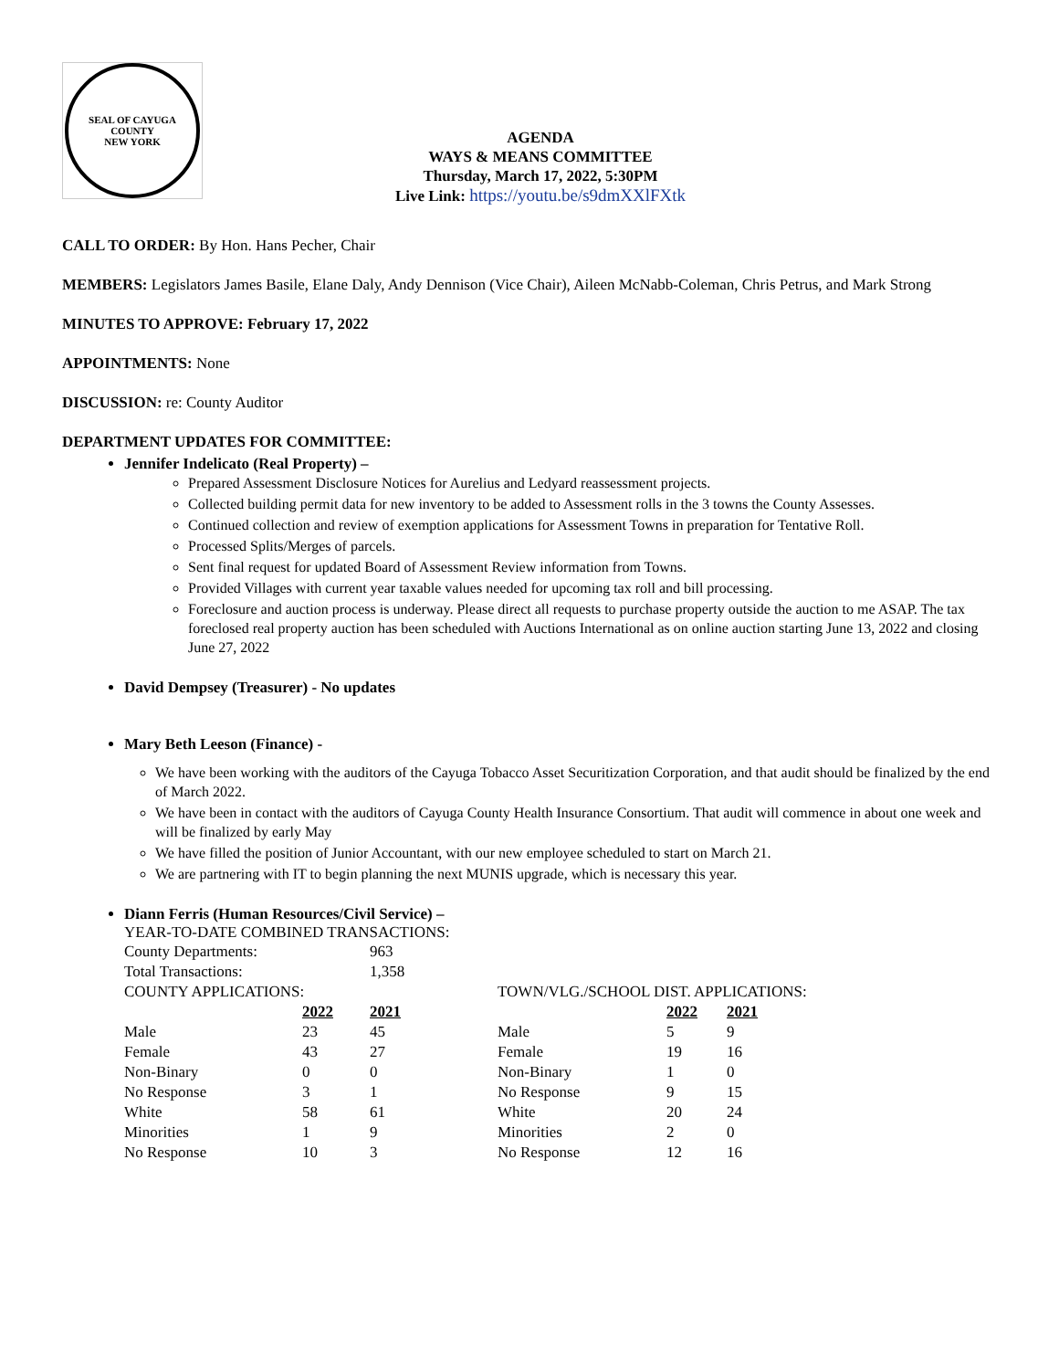SEAL OF CAYUGA COUNTY
NEW YORK
AGENDA
WAYS & MEANS COMMITTEE
Thursday, March 17, 2022, 5:30PM
Live Link: https://youtu.be/s9dmXXlFXtk
CALL TO ORDER: By Hon. Hans Pecher, Chair
MEMBERS: Legislators James Basile, Elane Daly, Andy Dennison (Vice Chair), Aileen McNabb-Coleman, Chris Petrus, and Mark Strong
MINUTES TO APPROVE: February 17, 2022
APPOINTMENTS: None
DISCUSSION: re: County Auditor
DEPARTMENT UPDATES FOR COMMITTEE:
Jennifer Indelicato (Real Property) –
Prepared Assessment Disclosure Notices for Aurelius and Ledyard reassessment projects.
Collected building permit data for new inventory to be added to Assessment rolls in the 3 towns the County Assesses.
Continued collection and review of exemption applications for Assessment Towns in preparation for Tentative Roll.
Processed Splits/Merges of parcels.
Sent final request for updated Board of Assessment Review information from Towns.
Provided Villages with current year taxable values needed for upcoming tax roll and bill processing.
Foreclosure and auction process is underway. Please direct all requests to purchase property outside the auction to me ASAP. The tax foreclosed real property auction has been scheduled with Auctions International as on online auction starting June 13, 2022 and closing June 27, 2022
David Dempsey (Treasurer) - No updates
Mary Beth Leeson (Finance) -
We have been working with the auditors of the Cayuga Tobacco Asset Securitization Corporation, and that audit should be finalized by the end of March 2022.
We have been in contact with the auditors of Cayuga County Health Insurance Consortium. That audit will commence in about one week and will be finalized by early May
We have filled the position of Junior Accountant, with our new employee scheduled to start on March 21.
We are partnering with IT to begin planning the next MUNIS upgrade, which is necessary this year.
Diann Ferris (Human Resources/Civil Service) –
YEAR-TO-DATE COMBINED TRANSACTIONS:
| County Departments: | | 963 | |
| Total Transactions: | | 1,358 | |
| COUNTY APPLICATIONS: | | | TOWN/VLG./SCHOOL DIST. APPLICATIONS: | | |
| | 2022 | 2021 | | 2022 | 2021 |
| Male | 23 | 45 | Male | 5 | 9 |
| Female | 43 | 27 | Female | 19 | 16 |
| Non-Binary | 0 | 0 | Non-Binary | 1 | 0 |
| No Response | 3 | 1 | No Response | 9 | 15 |
| White | 58 | 61 | White | 20 | 24 |
| Minorities | 1 | 9 | Minorities | 2 | 0 |
| No Response | 10 | 3 | No Response | 12 | 16 |